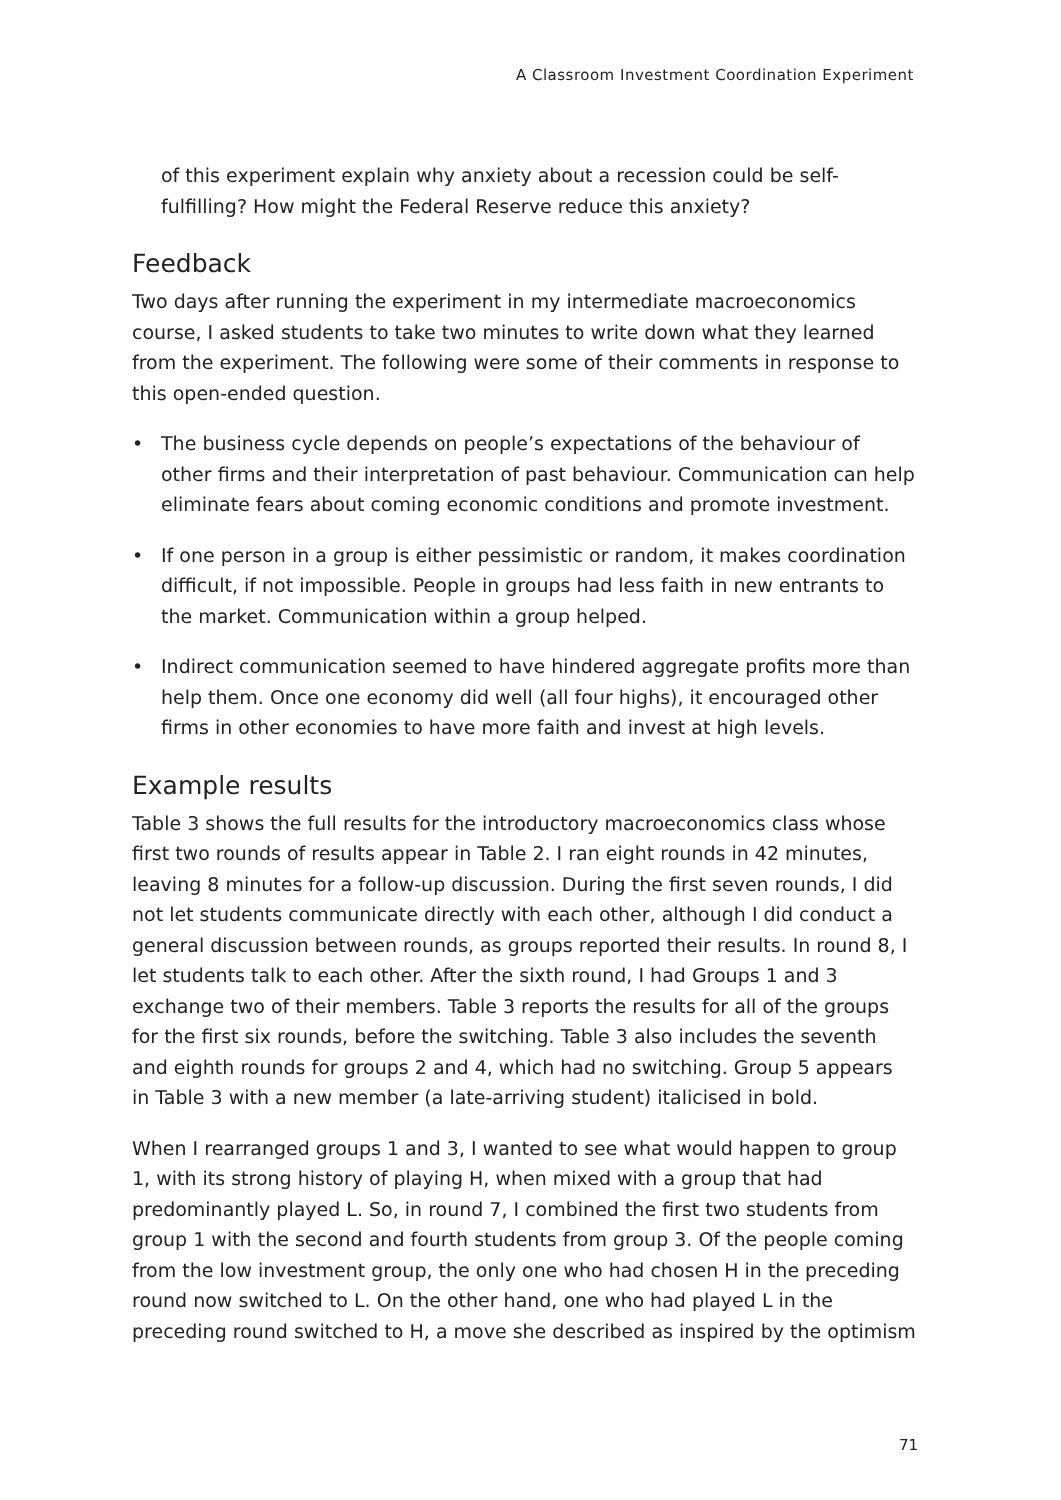A Classroom Investment Coordination Experiment
of this experiment explain why anxiety about a recession could be self-fulfilling? How might the Federal Reserve reduce this anxiety?
Feedback
Two days after running the experiment in my intermediate macroeconomics course, I asked students to take two minutes to write down what they learned from the experiment. The following were some of their comments in response to this open-ended question.
• The business cycle depends on people’s expectations of the behaviour of other firms and their interpretation of past behaviour. Communication can help eliminate fears about coming economic conditions and promote investment.
• If one person in a group is either pessimistic or random, it makes coordination difficult, if not impossible. People in groups had less faith in new entrants to the market. Communication within a group helped.
• Indirect communication seemed to have hindered aggregate profits more than help them. Once one economy did well (all four highs), it encouraged other firms in other economies to have more faith and invest at high levels.
Example results
Table 3 shows the full results for the introductory macroeconomics class whose first two rounds of results appear in Table 2. I ran eight rounds in 42 minutes, leaving 8 minutes for a follow-up discussion. During the first seven rounds, I did not let students communicate directly with each other, although I did conduct a general discussion between rounds, as groups reported their results. In round 8, I let students talk to each other. After the sixth round, I had Groups 1 and 3 exchange two of their members. Table 3 reports the results for all of the groups for the first six rounds, before the switching. Table 3 also includes the seventh and eighth rounds for groups 2 and 4, which had no switching. Group 5 appears in Table 3 with a new member (a late-arriving student) italicised in bold.
When I rearranged groups 1 and 3, I wanted to see what would happen to group 1, with its strong history of playing H, when mixed with a group that had predominantly played L. So, in round 7, I combined the first two students from group 1 with the second and fourth students from group 3. Of the people coming from the low investment group, the only one who had chosen H in the preceding round now switched to L. On the other hand, one who had played L in the preceding round switched to H, a move she described as inspired by the optimism
71